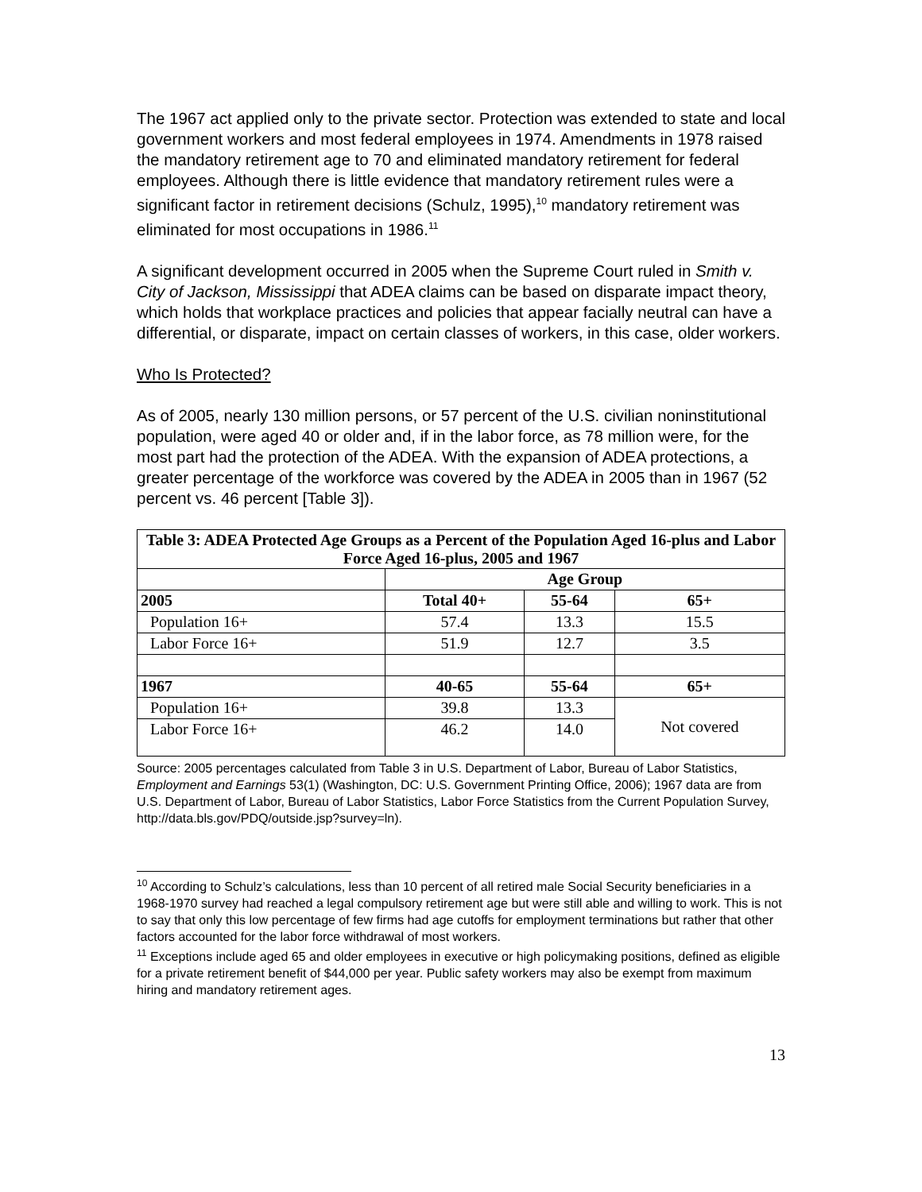The 1967 act applied only to the private sector. Protection was extended to state and local government workers and most federal employees in 1974. Amendments in 1978 raised the mandatory retirement age to 70 and eliminated mandatory retirement for federal employees. Although there is little evidence that mandatory retirement rules were a significant factor in retirement decisions (Schulz, 1995),<sup>10</sup> mandatory retirement was eliminated for most occupations in 1986.<sup>11</sup>
A significant development occurred in 2005 when the Supreme Court ruled in Smith v. City of Jackson, Mississippi that ADEA claims can be based on disparate impact theory, which holds that workplace practices and policies that appear facially neutral can have a differential, or disparate, impact on certain classes of workers, in this case, older workers.
Who Is Protected?
As of 2005, nearly 130 million persons, or 57 percent of the U.S. civilian noninstitutional population, were aged 40 or older and, if in the labor force, as 78 million were, for the most part had the protection of the ADEA. With the expansion of ADEA protections, a greater percentage of the workforce was covered by the ADEA in 2005 than in 1967 (52 percent vs. 46 percent [Table 3]).
| Table 3: ADEA Protected Age Groups as a Percent of the Population Aged 16-plus and Labor Force Aged 16-plus, 2005 and 1967 | | | |
| --- | --- | --- | --- |
| | Age Group | | |
| 2005 | Total 40+ | 55-64 | 65+ |
| Population 16+ | 57.4 | 13.3 | 15.5 |
| Labor Force 16+ | 51.9 | 12.7 | 3.5 |
| 1967 | 40-65 | 55-64 | 65+ |
| Population 16+ | 39.8 | 13.3 | Not covered |
| Labor Force 16+ | 46.2 | 14.0 | |
Source: 2005 percentages calculated from Table 3 in U.S. Department of Labor, Bureau of Labor Statistics, Employment and Earnings 53(1) (Washington, DC: U.S. Government Printing Office, 2006); 1967 data are from U.S. Department of Labor, Bureau of Labor Statistics, Labor Force Statistics from the Current Population Survey, http://data.bls.gov/PDQ/outside.jsp?survey=ln).
<sup>10</sup> According to Schulz’s calculations, less than 10 percent of all retired male Social Security beneficiaries in a 1968-1970 survey had reached a legal compulsory retirement age but were still able and willing to work. This is not to say that only this low percentage of few firms had age cutoffs for employment terminations but rather that other factors accounted for the labor force withdrawal of most workers.
<sup>11</sup> Exceptions include aged 65 and older employees in executive or high policymaking positions, defined as eligible for a private retirement benefit of $44,000 per year. Public safety workers may also be exempt from maximum hiring and mandatory retirement ages.
13